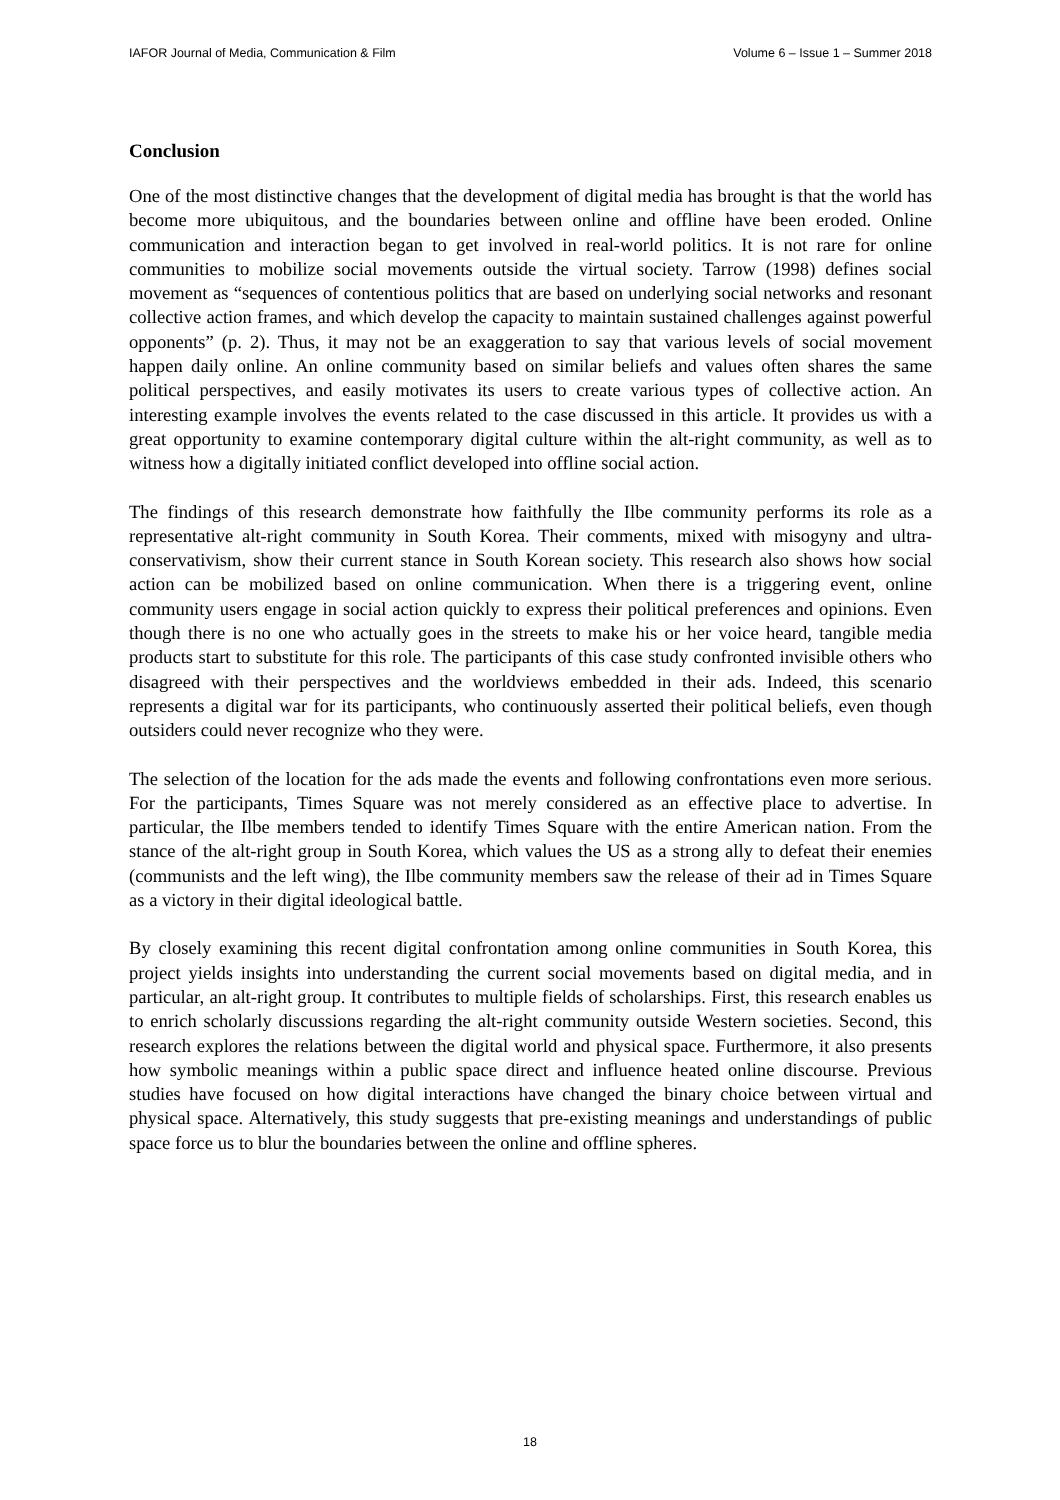IAFOR Journal of Media, Communication & Film Volume 6 – Issue 1 – Summer 2018
Conclusion
One of the most distinctive changes that the development of digital media has brought is that the world has become more ubiquitous, and the boundaries between online and offline have been eroded. Online communication and interaction began to get involved in real-world politics. It is not rare for online communities to mobilize social movements outside the virtual society. Tarrow (1998) defines social movement as “sequences of contentious politics that are based on underlying social networks and resonant collective action frames, and which develop the capacity to maintain sustained challenges against powerful opponents” (p. 2). Thus, it may not be an exaggeration to say that various levels of social movement happen daily online. An online community based on similar beliefs and values often shares the same political perspectives, and easily motivates its users to create various types of collective action. An interesting example involves the events related to the case discussed in this article. It provides us with a great opportunity to examine contemporary digital culture within the alt-right community, as well as to witness how a digitally initiated conflict developed into offline social action.
The findings of this research demonstrate how faithfully the Ilbe community performs its role as a representative alt-right community in South Korea. Their comments, mixed with misogyny and ultra-conservativism, show their current stance in South Korean society. This research also shows how social action can be mobilized based on online communication. When there is a triggering event, online community users engage in social action quickly to express their political preferences and opinions. Even though there is no one who actually goes in the streets to make his or her voice heard, tangible media products start to substitute for this role. The participants of this case study confronted invisible others who disagreed with their perspectives and the worldviews embedded in their ads. Indeed, this scenario represents a digital war for its participants, who continuously asserted their political beliefs, even though outsiders could never recognize who they were.
The selection of the location for the ads made the events and following confrontations even more serious. For the participants, Times Square was not merely considered as an effective place to advertise. In particular, the Ilbe members tended to identify Times Square with the entire American nation. From the stance of the alt-right group in South Korea, which values the US as a strong ally to defeat their enemies (communists and the left wing), the Ilbe community members saw the release of their ad in Times Square as a victory in their digital ideological battle.
By closely examining this recent digital confrontation among online communities in South Korea, this project yields insights into understanding the current social movements based on digital media, and in particular, an alt-right group. It contributes to multiple fields of scholarships. First, this research enables us to enrich scholarly discussions regarding the alt-right community outside Western societies. Second, this research explores the relations between the digital world and physical space. Furthermore, it also presents how symbolic meanings within a public space direct and influence heated online discourse. Previous studies have focused on how digital interactions have changed the binary choice between virtual and physical space. Alternatively, this study suggests that pre-existing meanings and understandings of public space force us to blur the boundaries between the online and offline spheres.
18